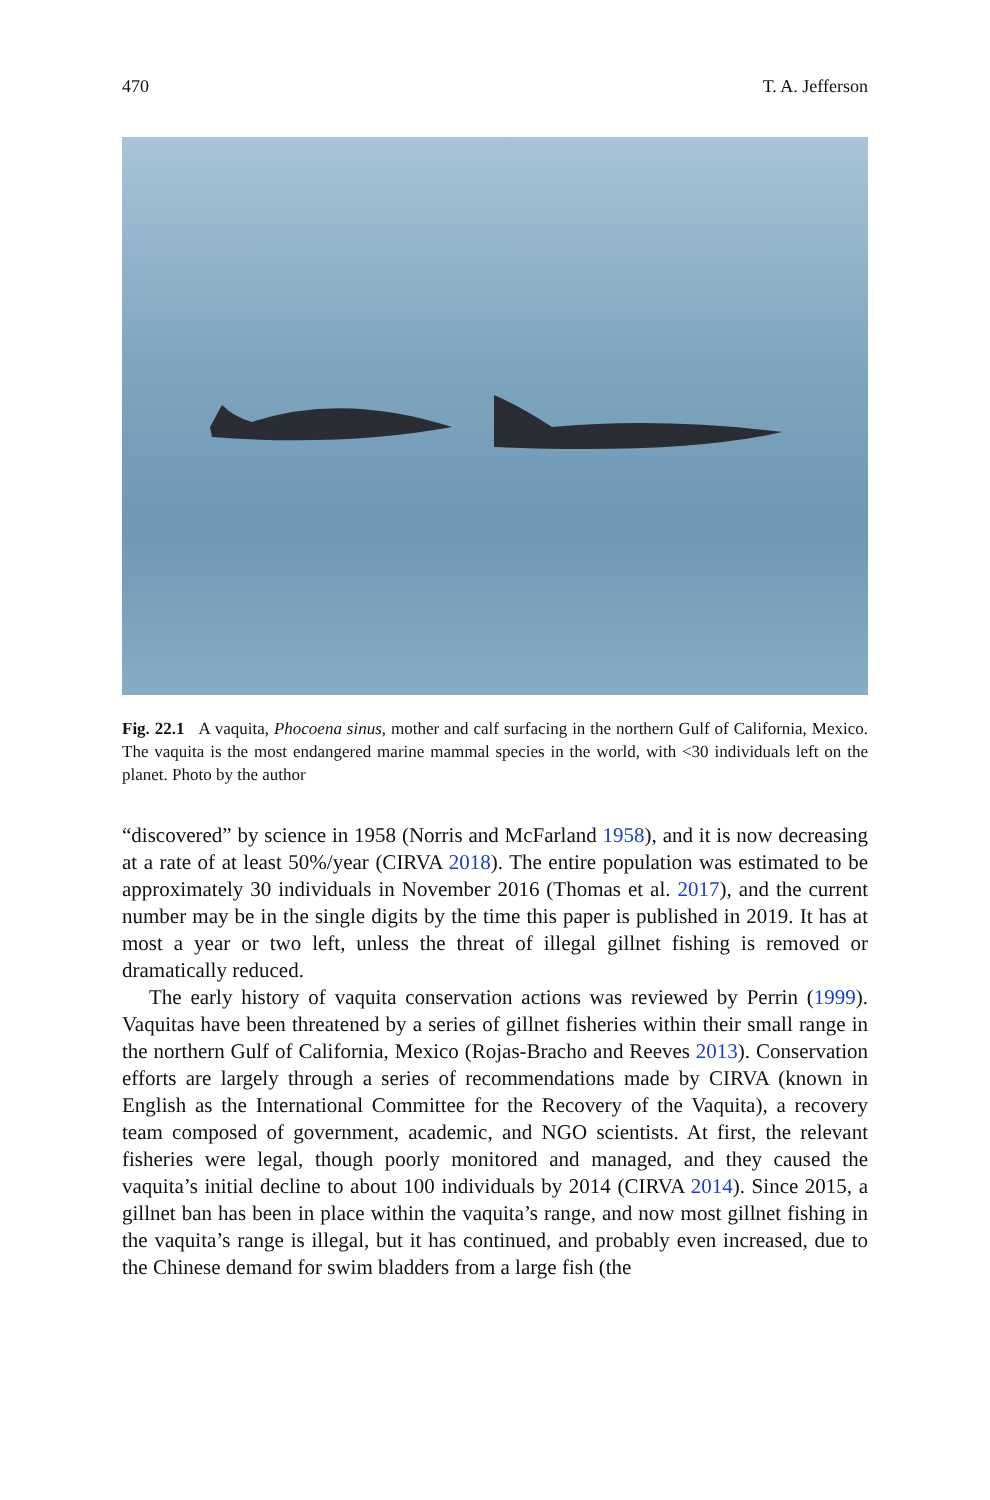470 T. A. Jefferson
Fig. 22.1 A vaquita, Phocoena sinus, mother and calf surfacing in the northern Gulf of California, Mexico. The vaquita is the most endangered marine mammal species in the world, with <30 individuals left on the planet. Photo by the author
“discovered” by science in 1958 (Norris and McFarland 1958), and it is now decreasing at a rate of at least 50%/year (CIRVA 2018). The entire population was estimated to be approximately 30 individuals in November 2016 (Thomas et al. 2017), and the current number may be in the single digits by the time this paper is published in 2019. It has at most a year or two left, unless the threat of illegal gillnet fishing is removed or dramatically reduced.
The early history of vaquita conservation actions was reviewed by Perrin (1999). Vaquitas have been threatened by a series of gillnet fisheries within their small range in the northern Gulf of California, Mexico (Rojas-Bracho and Reeves 2013). Conservation efforts are largely through a series of recommendations made by CIRVA (known in English as the International Committee for the Recovery of the Vaquita), a recovery team composed of government, academic, and NGO scientists. At first, the relevant fisheries were legal, though poorly monitored and managed, and they caused the vaquita’s initial decline to about 100 individuals by 2014 (CIRVA 2014). Since 2015, a gillnet ban has been in place within the vaquita’s range, and now most gillnet fishing in the vaquita’s range is illegal, but it has continued, and probably even increased, due to the Chinese demand for swim bladders from a large fish (the